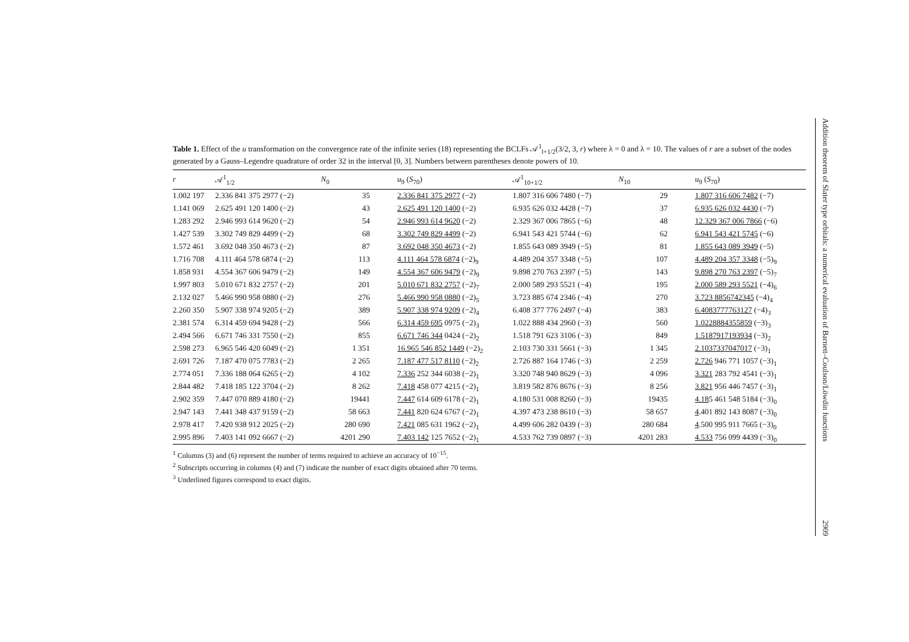Table 1. Effect of the u transformation on the convergence rate of the infinite series (18) representing the BCLFs 𝒜<sup>1</sup><sub>l+1/2</sub>(3/2, 3, r) where λ = 0 and λ = 10. The values of r are a subset of the nodes generated by a Gauss–Legendre quadrature of order 32 in the interval [0, 3]. Numbers between parentheses denote powers of 10.
| r | 𝒜<sup>1</sup><sub>1/2</sub> | N<sub>0</sub> | u<sub>9</sub> ( S<sub>70</sub>) | 𝒜<sup>1</sup><sub>10+1/2</sub> | N<sub>10</sub> | u<sub>9</sub> ( S<sub>70</sub>) |
| --- | --- | --- | --- | --- | --- | --- |
| 1.002 197 | 2.336 841 375 2977 (−2) | 35 | 2.336 841 375 2977 (−2) | 1.807 316 606 7480 (−7) | 29 | 1.807 316 606 7482 (−7) |
| 1.141 069 | 2.625 491 120 1400 (−2) | 43 | 2.625 491 120 1400 (−2) | 6.935 626 032 4428 (−7) | 37 | 6.935 626 032 4430 (−7) |
| 1.283 292 | 2.946 993 614 9620 (−2) | 54 | 2.946 993 614 9620 (−2) | 2.329 367 006 7865 (−6) | 48 | 12.329 367 006 7866 (−6) |
| 1.427 539 | 3.302 749 829 4499 (−2) | 68 | 3.302 749 829 4499 (−2) | 6.941 543 421 5744 (−6) | 62 | 6.941 543 421 5745 (−6) |
| 1.572 461 | 3.692 048 350 4673 (−2) | 87 | 3.692 048 350 4673 (−2) | 1.855 643 089 3949 (−5) | 81 | 1.855 643 089 3949 (−5) |
| 1.716 708 | 4.111 464 578 6874 (−2) | 113 | 4.111 464 578 6874 (−2)<sub>9</sub> | 4.489 204 357 3348 (−5) | 107 | 4.489 204 357 3348 (−5)<sub>9</sub> |
| 1.858 931 | 4.554 367 606 9479 (−2) | 149 | 4.554 367 606 9479 (−2)<sub>9</sub> | 9.898 270 763 2397 (−5) | 143 | 9.898 270 763 2397 (−5)<sub>7</sub> |
| 1.997 803 | 5.010 671 832 2757 (−2) | 201 | 5.010 671 832 2757 (−2)<sub>7</sub> | 2.000 589 293 5521 (−4) | 195 | 2.000 589 293 5521 (−4)<sub>6</sub> |
| 2.132 027 | 5.466 990 958 0880 (−2) | 276 | 5.466 990 958 0880 (−2)<sub>5</sub> | 3.723 885 674 2346 (−4) | 270 | 3.723 8856742345 (−4)<sub>4</sub> |
| 2.260 350 | 5.907 338 974 9205 (−2) | 389 | 5.907 338 974 9209 (−2)<sub>4</sub> | 6.408 377 776 2497 (−4) | 383 | 6.4083777763127 (−4)<sub>3</sub> |
| 2.381 574 | 6.314 459 694 9428 (−2) | 566 | 6.314 459 695 0975 (−2)<sub>3</sub> | 1.022 888 434 2960 (−3) | 560 | 1.0228884355859 (−3)<sub>3</sub> |
| 2.494 566 | 6.671 746 331 7550 (−2) | 855 | 6.671 746 344 0424 (−2)<sub>2</sub> | 1.518 791 623 3106 (−3) | 849 | 1.5187917193934 (−3)<sub>2</sub> |
| 2.598 273 | 6.965 546 420 6049 (−2) | 1 351 | 16.965 546 852 1449 (−2)<sub>2</sub> | 2.103 730 331 5661 (−3) | 1 345 | 2.1037337047017 (−3)<sub>1</sub> |
| 2.691 726 | 7.187 470 075 7783 (−2) | 2 265 | 7.187 477 517 8110 (−2)<sub>2</sub> | 2.726 887 164 1746 (−3) | 2 259 | 2.726 946 771 1057 (−3)<sub>1</sub> |
| 2.774 051 | 7.336 188 064 6265 (−2) | 4 102 | 7.336 252 344 6038 (−2)<sub>1</sub> | 3.320 748 940 8629 (−3) | 4 096 | 3.321 283 792 4541 (−3)<sub>1</sub> |
| 2.844 482 | 7.418 185 122 3704 (−2) | 8 262 | 7.418 458 077 4215 (−2)<sub>1</sub> | 3.819 582 876 8676 (−3) | 8 256 | 3.821 956 446 7457 (−3)<sub>1</sub> |
| 2.902 359 | 7.447 070 889 4180 (−2) | 19441 | 7.447 614 609 6178 (−2)<sub>1</sub> | 4.180 531 008 8260 (−3) | 19435 | 4.18 5 461 548 5184 (−3)<sub>0</sub> |
| 2.947 143 | 7.441 348 437 9159 (−2) | 58 663 | 7.441 820 624 6767 (−2)<sub>1</sub> | 4.397 473 238 8610 (−3) | 58 657 | 4 .401 892 143 8087 (−3)<sub>0</sub> |
| 2.978 417 | 7.420 938 912 2025 (−2) | 280 690 | 7.421 085 631 1962 (−2)<sub>1</sub> | 4.499 606 282 0439 (−3) | 280 684 | 4 .500 995 911 7665 (−3)<sub>0</sub> |
| 2.995 896 | 7.403 141 092 6667 (−2) | 4201 290 | 7.403 142 125 7652 (−2)<sub>1</sub> | 4.533 762 739 0897 (−3) | 4201 283 | 4.533 756 099 4439 (−3)<sub>0</sub> |
<sup>1</sup> Columns (3) and (6) represent the number of terms required to achieve an accuracy of 10<sup>−15</sup>.
<sup>2</sup> Subscripts occurring in columns (4) and (7) indicate the number of exact digits obtained after 70 terms.
<sup>3</sup> Underlined figures correspond to exact digits.
Addition theorem of Slater type orbitals: a numerical evaluation of Barnett–Coulson/Löwdin functions 2909